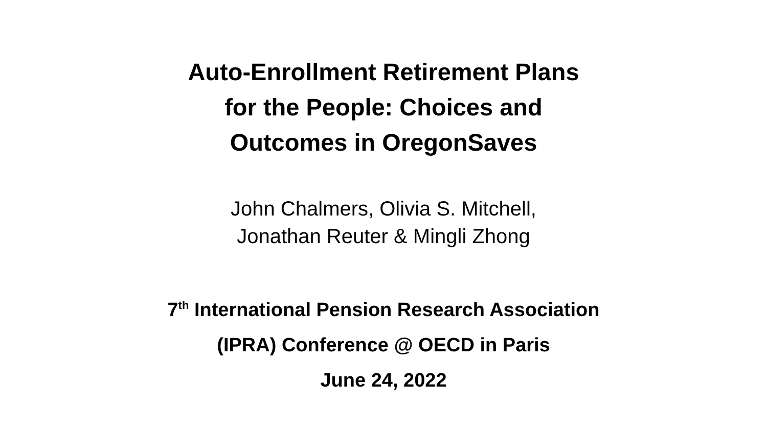Auto-Enrollment Retirement Plans
for the People: Choices and
Outcomes in OregonSaves
John Chalmers, Olivia S. Mitchell,
Jonathan Reuter & Mingli Zhong
7<sup>th</sup> International Pension Research Association
(IPRA) Conference @ OECD in Paris
June 24, 2022